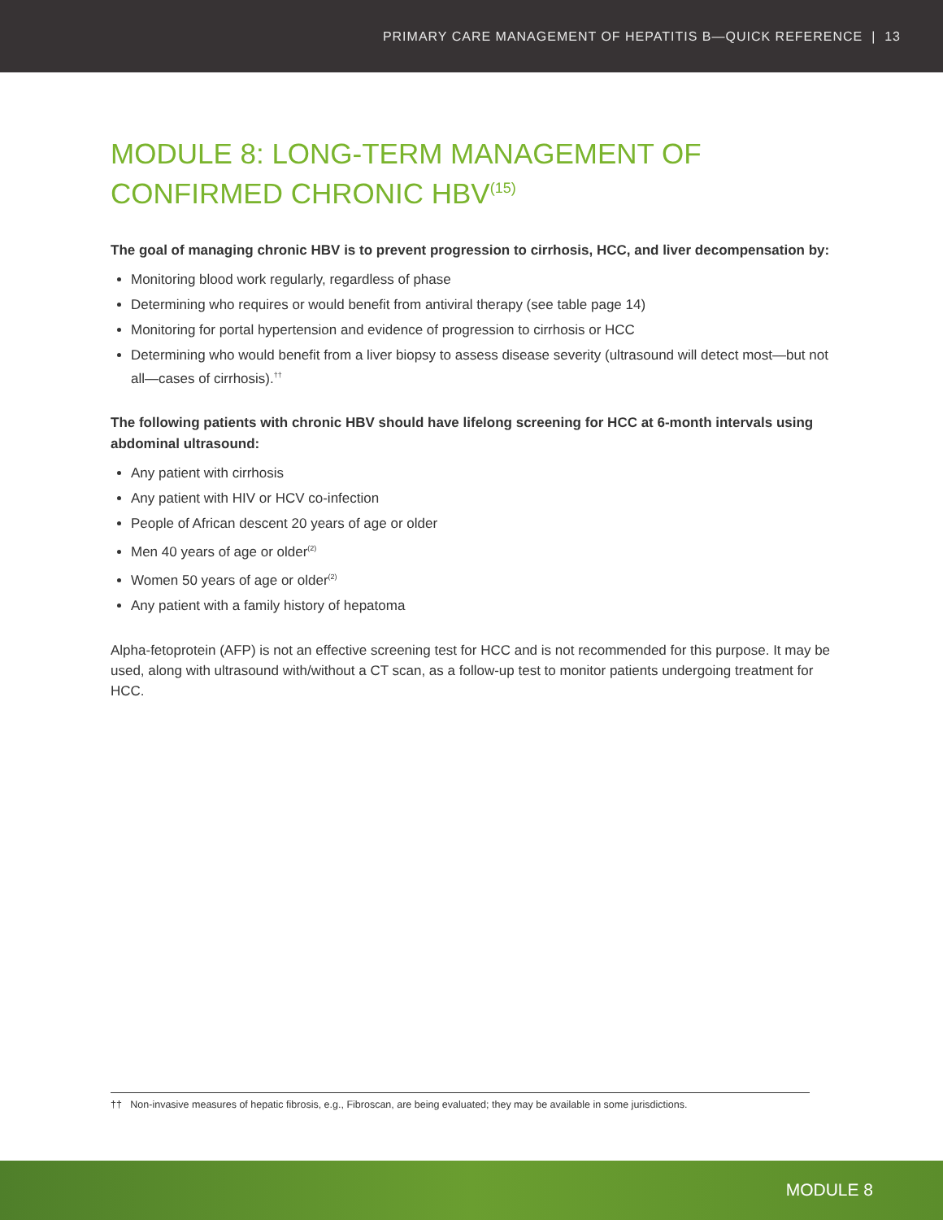PRIMARY CARE MANAGEMENT OF HEPATITIS B—QUICK REFERENCE | 13
MODULE 8: LONG-TERM MANAGEMENT OF CONFIRMED CHRONIC HBV<sup>(15)</sup>
The goal of managing chronic HBV is to prevent progression to cirrhosis, HCC, and liver decompensation by:
Monitoring blood work regularly, regardless of phase
Determining who requires or would benefit from antiviral therapy (see table page 14)
Monitoring for portal hypertension and evidence of progression to cirrhosis or HCC
Determining who would benefit from a liver biopsy to assess disease severity (ultrasound will detect most—but not all—cases of cirrhosis).<sup>††</sup>
The following patients with chronic HBV should have lifelong screening for HCC at 6-month intervals using abdominal ultrasound:
Any patient with cirrhosis
Any patient with HIV or HCV co-infection
People of African descent 20 years of age or older
Men 40 years of age or older<sup>(2)</sup>
Women 50 years of age or older<sup>(2)</sup>
Any patient with a family history of hepatoma
Alpha-fetoprotein (AFP) is not an effective screening test for HCC and is not recommended for this purpose. It may be used, along with ultrasound with/without a CT scan, as a follow-up test to monitor patients undergoing treatment for HCC.
†† Non-invasive measures of hepatic fibrosis, e.g., Fibroscan, are being evaluated; they may be available in some jurisdictions.
MODULE 8